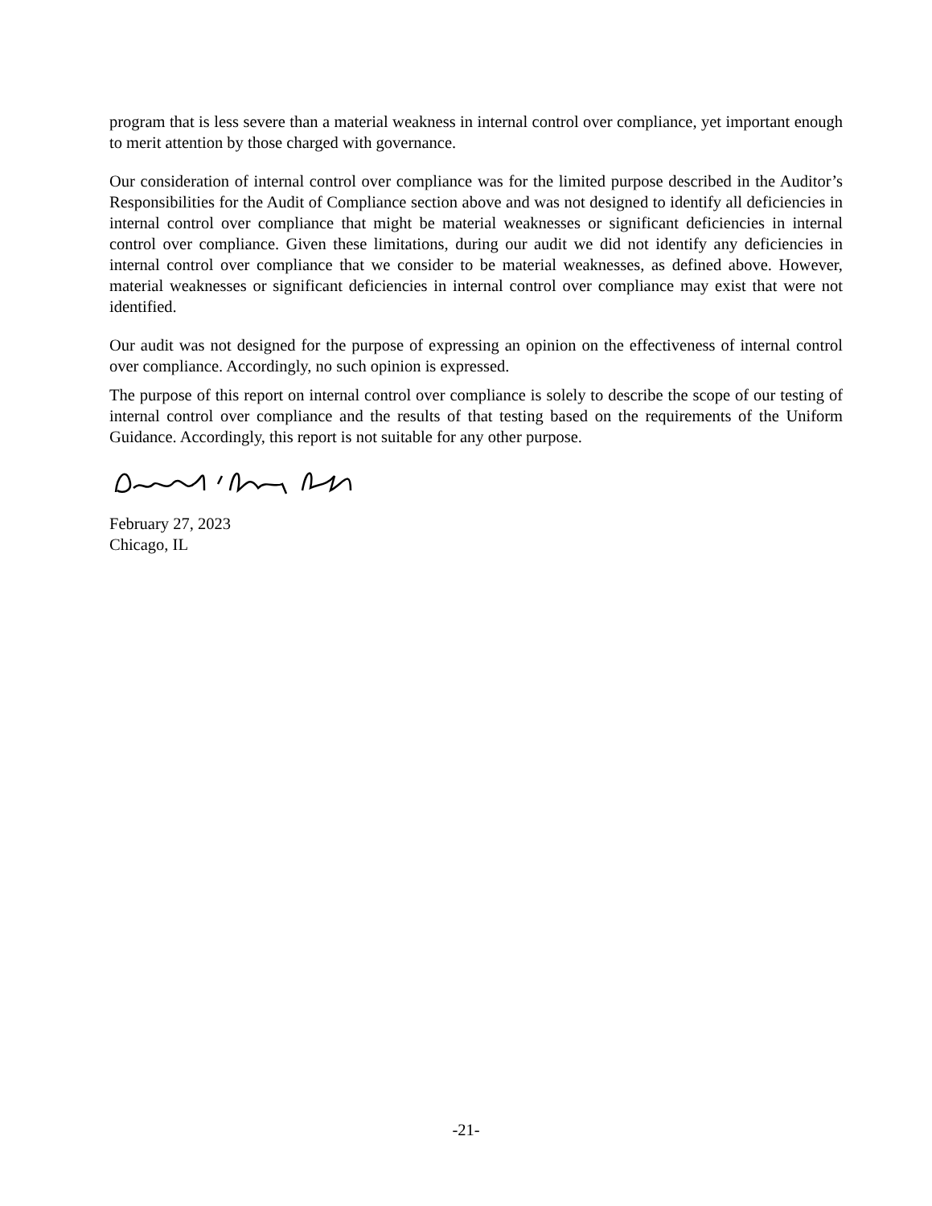program that is less severe than a material weakness in internal control over compliance, yet important enough to merit attention by those charged with governance.
Our consideration of internal control over compliance was for the limited purpose described in the Auditor’s Responsibilities for the Audit of Compliance section above and was not designed to identify all deficiencies in internal control over compliance that might be material weaknesses or significant deficiencies in internal control over compliance. Given these limitations, during our audit we did not identify any deficiencies in internal control over compliance that we consider to be material weaknesses, as defined above. However, material weaknesses or significant deficiencies in internal control over compliance may exist that were not identified.
Our audit was not designed for the purpose of expressing an opinion on the effectiveness of internal control over compliance. Accordingly, no such opinion is expressed.
The purpose of this report on internal control over compliance is solely to describe the scope of our testing of internal control over compliance and the results of that testing based on the requirements of the Uniform Guidance. Accordingly, this report is not suitable for any other purpose.
February 27, 2023
Chicago, IL
-21-